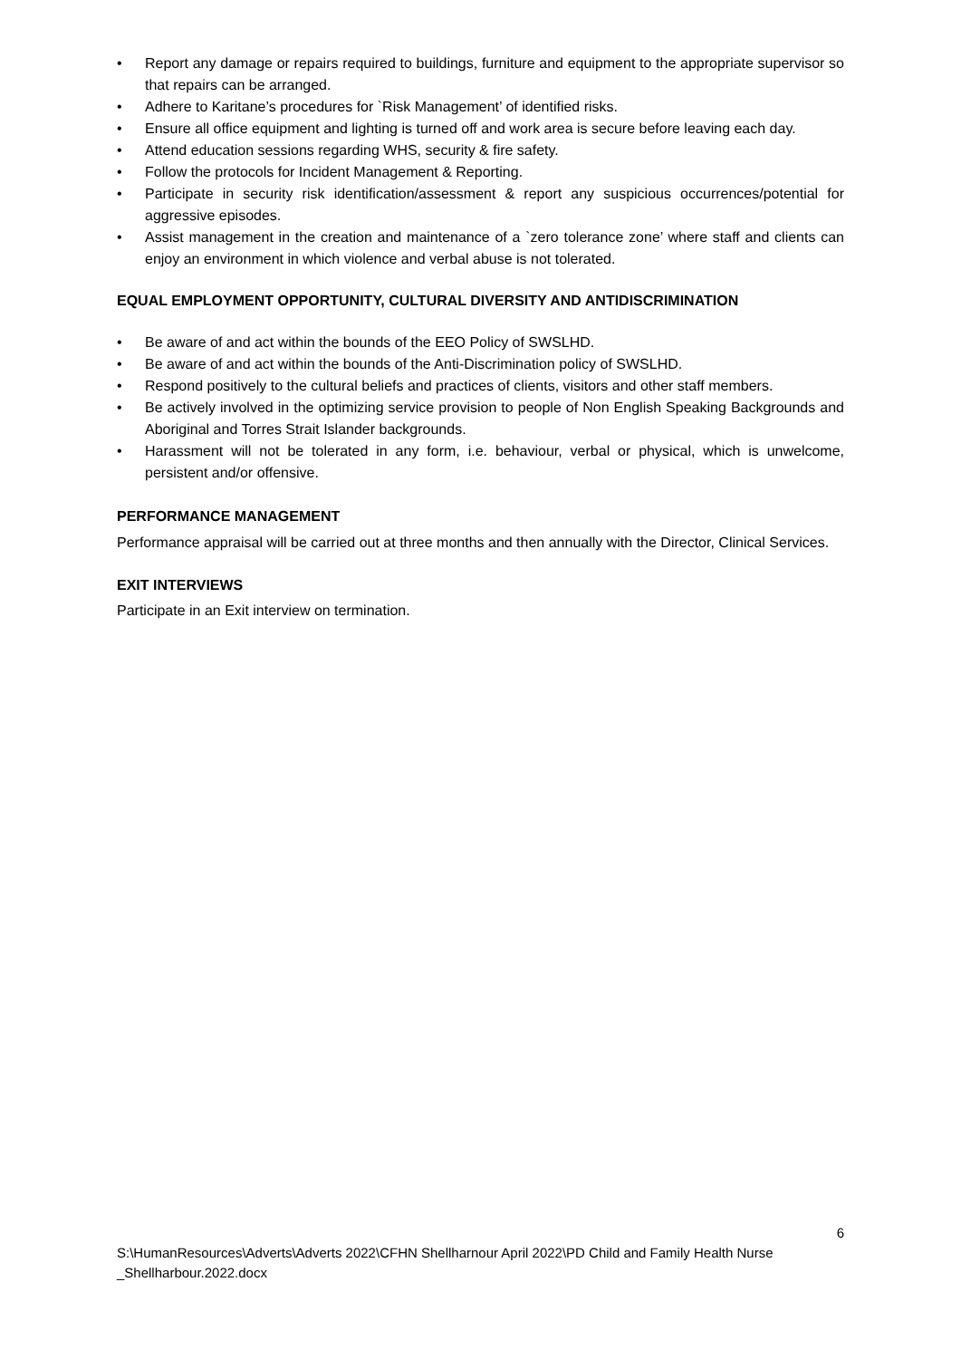• Report any damage or repairs required to buildings, furniture and equipment to the appropriate supervisor so that repairs can be arranged.
• Adhere to Karitane’s procedures for `Risk Management’ of identified risks.
• Ensure all office equipment and lighting is turned off and work area is secure before leaving each day.
• Attend education sessions regarding WHS, security & fire safety.
• Follow the protocols for Incident Management & Reporting.
• Participate in security risk identification/assessment & report any suspicious occurrences/potential for aggressive episodes.
• Assist management in the creation and maintenance of a `zero tolerance zone’ where staff and clients can enjoy an environment in which violence and verbal abuse is not tolerated.
EQUAL EMPLOYMENT OPPORTUNITY, CULTURAL DIVERSITY AND ANTIDISCRIMINATION
• Be aware of and act within the bounds of the EEO Policy of SWSLHD.
• Be aware of and act within the bounds of the Anti-Discrimination policy of SWSLHD.
• Respond positively to the cultural beliefs and practices of clients, visitors and other staff members.
• Be actively involved in the optimizing service provision to people of Non English Speaking Backgrounds and Aboriginal and Torres Strait Islander backgrounds.
• Harassment will not be tolerated in any form, i.e. behaviour, verbal or physical, which is unwelcome, persistent and/or offensive.
PERFORMANCE MANAGEMENT
Performance appraisal will be carried out at three months and then annually with the Director, Clinical Services.
EXIT INTERVIEWS
Participate in an Exit interview on termination.
6
S:\HumanResources\Adverts\Adverts 2022\CFHN Shellharnour April 2022\PD Child and Family Health Nurse _Shellharbour.2022.docx